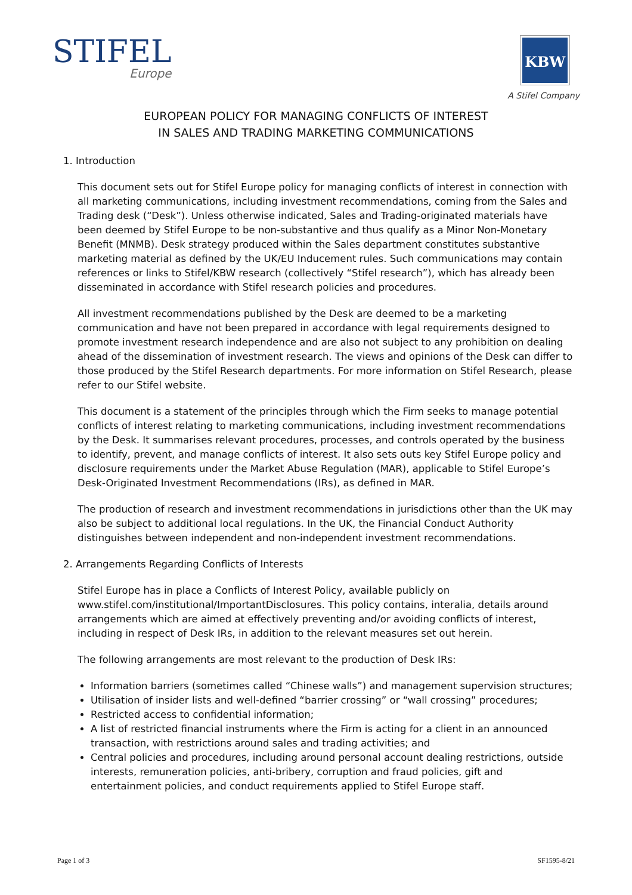STIFEL
Europe
KBW
A Stifel Company
EUROPEAN POLICY FOR MANAGING CONFLICTS OF INTEREST
IN SALES AND TRADING MARKETING COMMUNICATIONS
1. Introduction
This document sets out for Stifel Europe policy for managing conflicts of interest in connection with all marketing communications, including investment recommendations, coming from the Sales and Trading desk (“Desk”). Unless otherwise indicated, Sales and Trading-originated materials have been deemed by Stifel Europe to be non-substantive and thus qualify as a Minor Non-Monetary Benefit (MNMB). Desk strategy produced within the Sales department constitutes substantive marketing material as defined by the UK/EU Inducement rules. Such communications may contain references or links to Stifel/KBW research (collectively “Stifel research”), which has already been disseminated in accordance with Stifel research policies and procedures.
All investment recommendations published by the Desk are deemed to be a marketing communication and have not been prepared in accordance with legal requirements designed to promote investment research independence and are also not subject to any prohibition on dealing ahead of the dissemination of investment research. The views and opinions of the Desk can differ to those produced by the Stifel Research departments. For more information on Stifel Research, please refer to our Stifel website.
This document is a statement of the principles through which the Firm seeks to manage potential conflicts of interest relating to marketing communications, including investment recommendations by the Desk. It summarises relevant procedures, processes, and controls operated by the business to identify, prevent, and manage conflicts of interest. It also sets outs key Stifel Europe policy and disclosure requirements under the Market Abuse Regulation (MAR), applicable to Stifel Europe’s Desk-Originated Investment Recommendations (IRs), as defined in MAR.
The production of research and investment recommendations in jurisdictions other than the UK may also be subject to additional local regulations. In the UK, the Financial Conduct Authority distinguishes between independent and non-independent investment recommendations.
2. Arrangements Regarding Conflicts of Interests
Stifel Europe has in place a Conflicts of Interest Policy, available publicly on www.stifel.com/institutional/ImportantDisclosures. This policy contains, interalia, details around arrangements which are aimed at effectively preventing and/or avoiding conflicts of interest, including in respect of Desk IRs, in addition to the relevant measures set out herein.
The following arrangements are most relevant to the production of Desk IRs:
Information barriers (sometimes called “Chinese walls”) and management supervision structures;
Utilisation of insider lists and well-defined “barrier crossing” or “wall crossing” procedures;
Restricted access to confidential information;
A list of restricted financial instruments where the Firm is acting for a client in an announced transaction, with restrictions around sales and trading activities; and
Central policies and procedures, including around personal account dealing restrictions, outside interests, remuneration policies, anti-bribery, corruption and fraud policies, gift and entertainment policies, and conduct requirements applied to Stifel Europe staff.
Page 1 of 3 SF1595-8/21